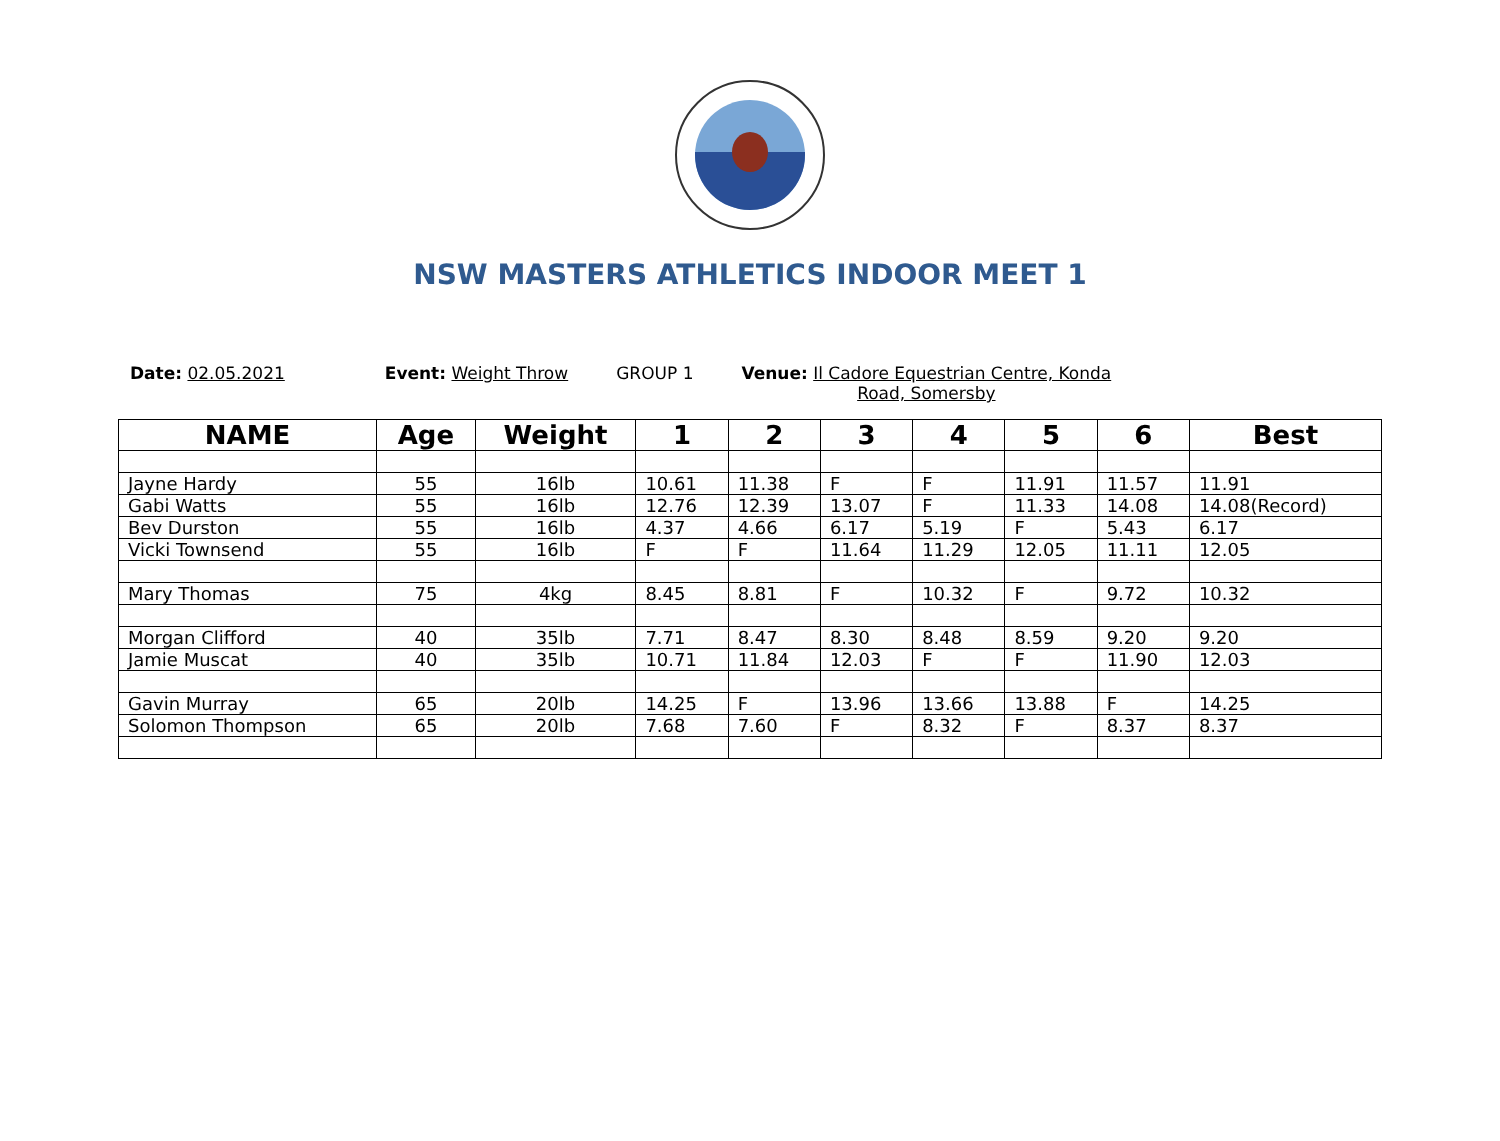NSW MASTERS ATHLETICS INDOOR MEET 1
Date: 02.05.2021 Event: Weight Throw GROUP 1 Venue: Il Cadore Equestrian Centre, Konda
Road, Somersby
| NAME | Age | Weight | 1 | 2 | 3 | 4 | 5 | 6 | Best |
| --- | --- | --- | --- | --- | --- | --- | --- | --- | --- |
| Jayne Hardy | 55 | 16lb | 10.61 | 11.38 | F | F | 11.91 | 11.57 | 11.91 |
| Gabi Watts | 55 | 16lb | 12.76 | 12.39 | 13.07 | F | 11.33 | 14.08 | 14.08(Record) |
| Bev Durston | 55 | 16lb | 4.37 | 4.66 | 6.17 | 5.19 | F | 5.43 | 6.17 |
| Vicki Townsend | 55 | 16lb | F | F | 11.64 | 11.29 | 12.05 | 11.11 | 12.05 |
| Mary Thomas | 75 | 4kg | 8.45 | 8.81 | F | 10.32 | F | 9.72 | 10.32 |
| Morgan Clifford | 40 | 35lb | 7.71 | 8.47 | 8.30 | 8.48 | 8.59 | 9.20 | 9.20 |
| Jamie Muscat | 40 | 35lb | 10.71 | 11.84 | 12.03 | F | F | 11.90 | 12.03 |
| Gavin Murray | 65 | 20lb | 14.25 | F | 13.96 | 13.66 | 13.88 | F | 14.25 |
| Solomon Thompson | 65 | 20lb | 7.68 | 7.60 | F | 8.32 | F | 8.37 | 8.37 |